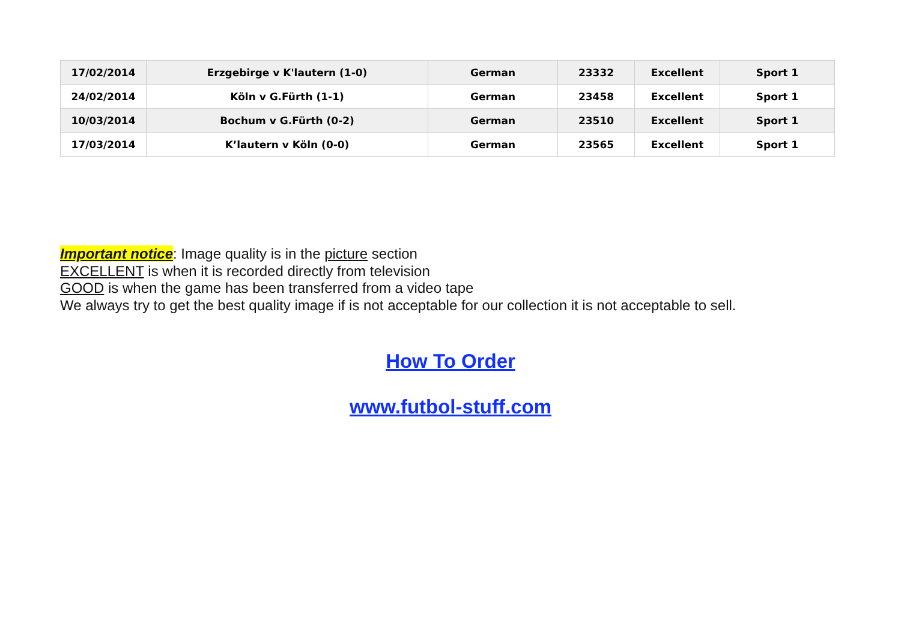| 17/02/2014 | Erzgebirge v K'lautern (1-0) | German | 23332 | Excellent | Sport 1 |
| 24/02/2014 | Köln v G.Fürth (1-1) | German | 23458 | Excellent | Sport 1 |
| 10/03/2014 | Bochum v G.Fürth (0-2) | German | 23510 | Excellent | Sport 1 |
| 17/03/2014 | K’lautern v Köln (0-0) | German | 23565 | Excellent | Sport 1 |
Important notice: Image quality is in the picture section
EXCELLENT is when it is recorded directly from television
GOOD is when the game has been transferred from a video tape
We always try to get the best quality image if is not acceptable for our collection it is not acceptable to sell.
How To Order
www.futbol-stuff.com